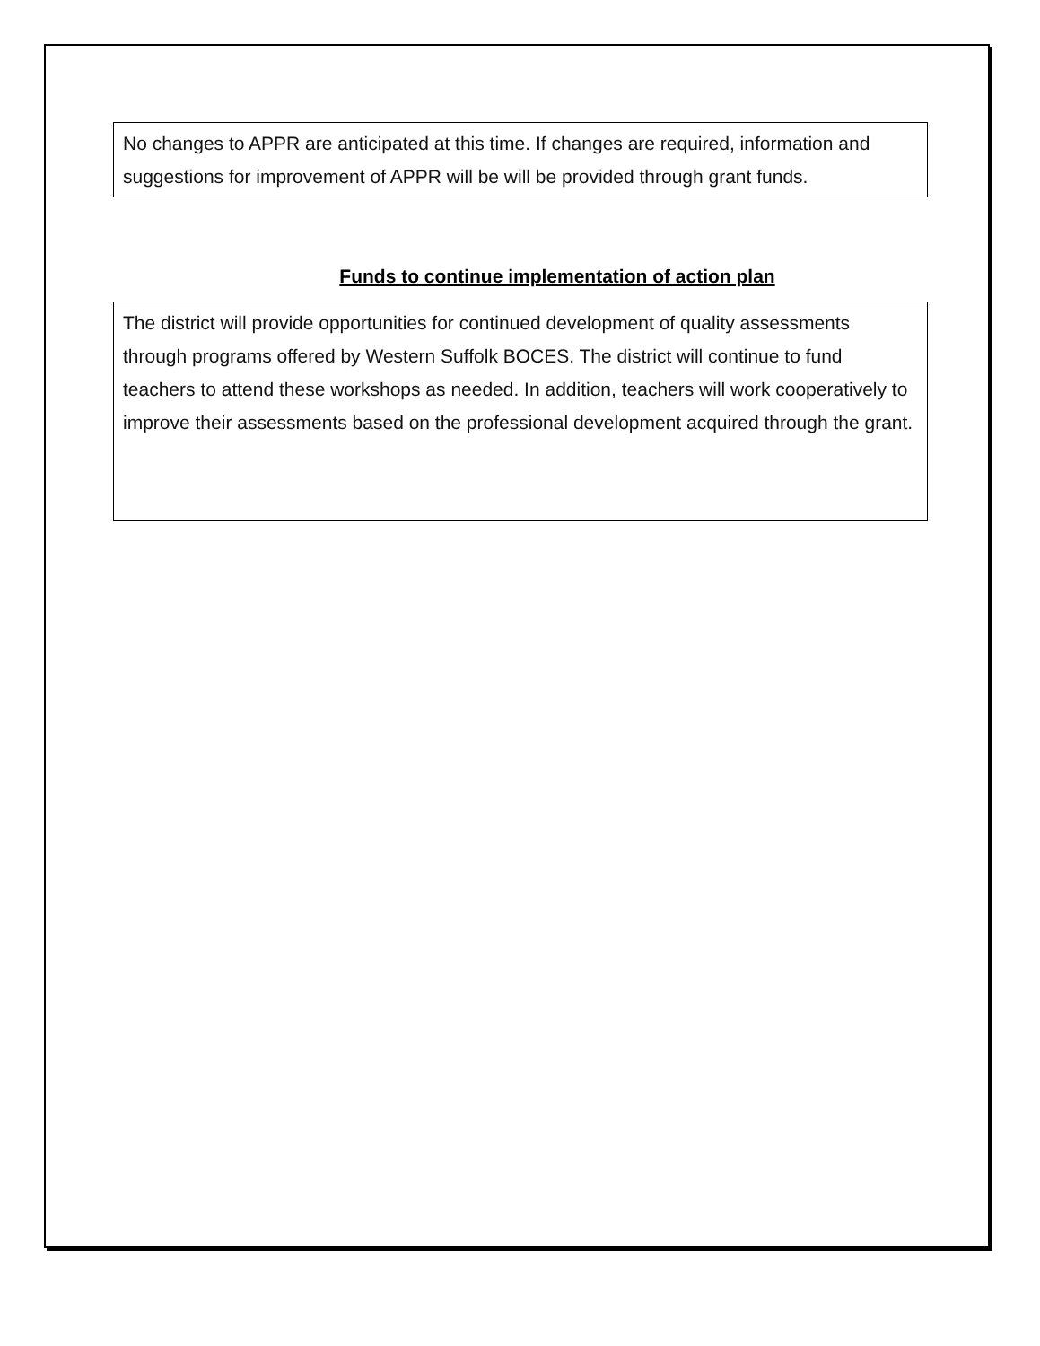No changes to APPR are anticipated at this time. If changes are required, information and suggestions for improvement of APPR will be will be provided through grant funds.
Funds to continue implementation of action plan
The district will provide opportunities for continued development of quality assessments through programs offered by Western Suffolk BOCES. The district will continue to fund teachers to attend these workshops as needed. In addition, teachers will work cooperatively to improve their assessments based on the professional development acquired through the grant.